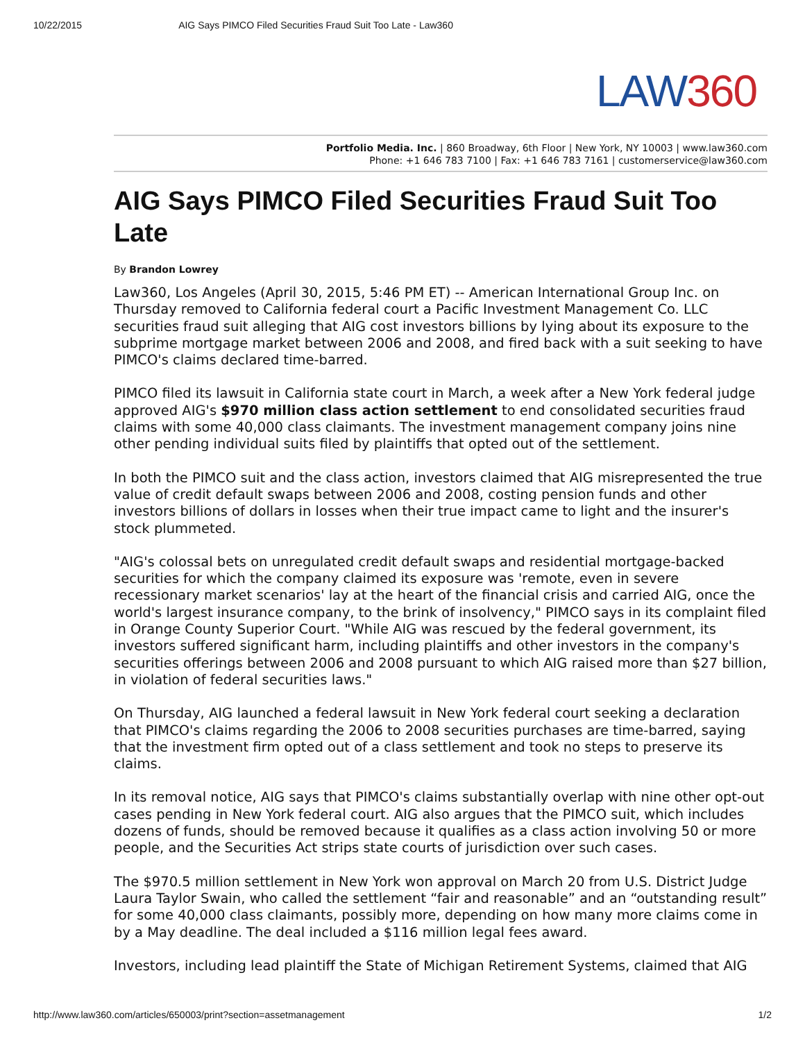10/22/2015 AIG Says PIMCO Filed Securities Fraud Suit Too Late - Law360
LAW360
Portfolio Media. Inc. | 860 Broadway, 6th Floor | New York, NY 10003 | www.law360.com
Phone: +1 646 783 7100 | Fax: +1 646 783 7161 | customerservice@law360.com
AIG Says PIMCO Filed Securities Fraud Suit Too Late
By Brandon Lowrey
Law360, Los Angeles (April 30, 2015, 5:46 PM ET) -- American International Group Inc. on Thursday removed to California federal court a Pacific Investment Management Co. LLC securities fraud suit alleging that AIG cost investors billions by lying about its exposure to the subprime mortgage market between 2006 and 2008, and fired back with a suit seeking to have PIMCO's claims declared time-barred.
PIMCO filed its lawsuit in California state court in March, a week after a New York federal judge approved AIG's $970 million class action settlement to end consolidated securities fraud claims with some 40,000 class claimants. The investment management company joins nine other pending individual suits filed by plaintiffs that opted out of the settlement.
In both the PIMCO suit and the class action, investors claimed that AIG misrepresented the true value of credit default swaps between 2006 and 2008, costing pension funds and other investors billions of dollars in losses when their true impact came to light and the insurer's stock plummeted.
"AIG's colossal bets on unregulated credit default swaps and residential mortgage-backed securities for which the company claimed its exposure was 'remote, even in severe recessionary market scenarios' lay at the heart of the financial crisis and carried AIG, once the world's largest insurance company, to the brink of insolvency," PIMCO says in its complaint filed in Orange County Superior Court. "While AIG was rescued by the federal government, its investors suffered significant harm, including plaintiffs and other investors in the company's securities offerings between 2006 and 2008 pursuant to which AIG raised more than $27 billion, in violation of federal securities laws."
On Thursday, AIG launched a federal lawsuit in New York federal court seeking a declaration that PIMCO's claims regarding the 2006 to 2008 securities purchases are time-barred, saying that the investment firm opted out of a class settlement and took no steps to preserve its claims.
In its removal notice, AIG says that PIMCO's claims substantially overlap with nine other opt-out cases pending in New York federal court. AIG also argues that the PIMCO suit, which includes dozens of funds, should be removed because it qualifies as a class action involving 50 or more people, and the Securities Act strips state courts of jurisdiction over such cases.
The $970.5 million settlement in New York won approval on March 20 from U.S. District Judge Laura Taylor Swain, who called the settlement “fair and reasonable” and an “outstanding result” for some 40,000 class claimants, possibly more, depending on how many more claims come in by a May deadline. The deal included a $116 million legal fees award.
Investors, including lead plaintiff the State of Michigan Retirement Systems, claimed that AIG
http://www.law360.com/articles/650003/print?section=assetmanagement 1/2